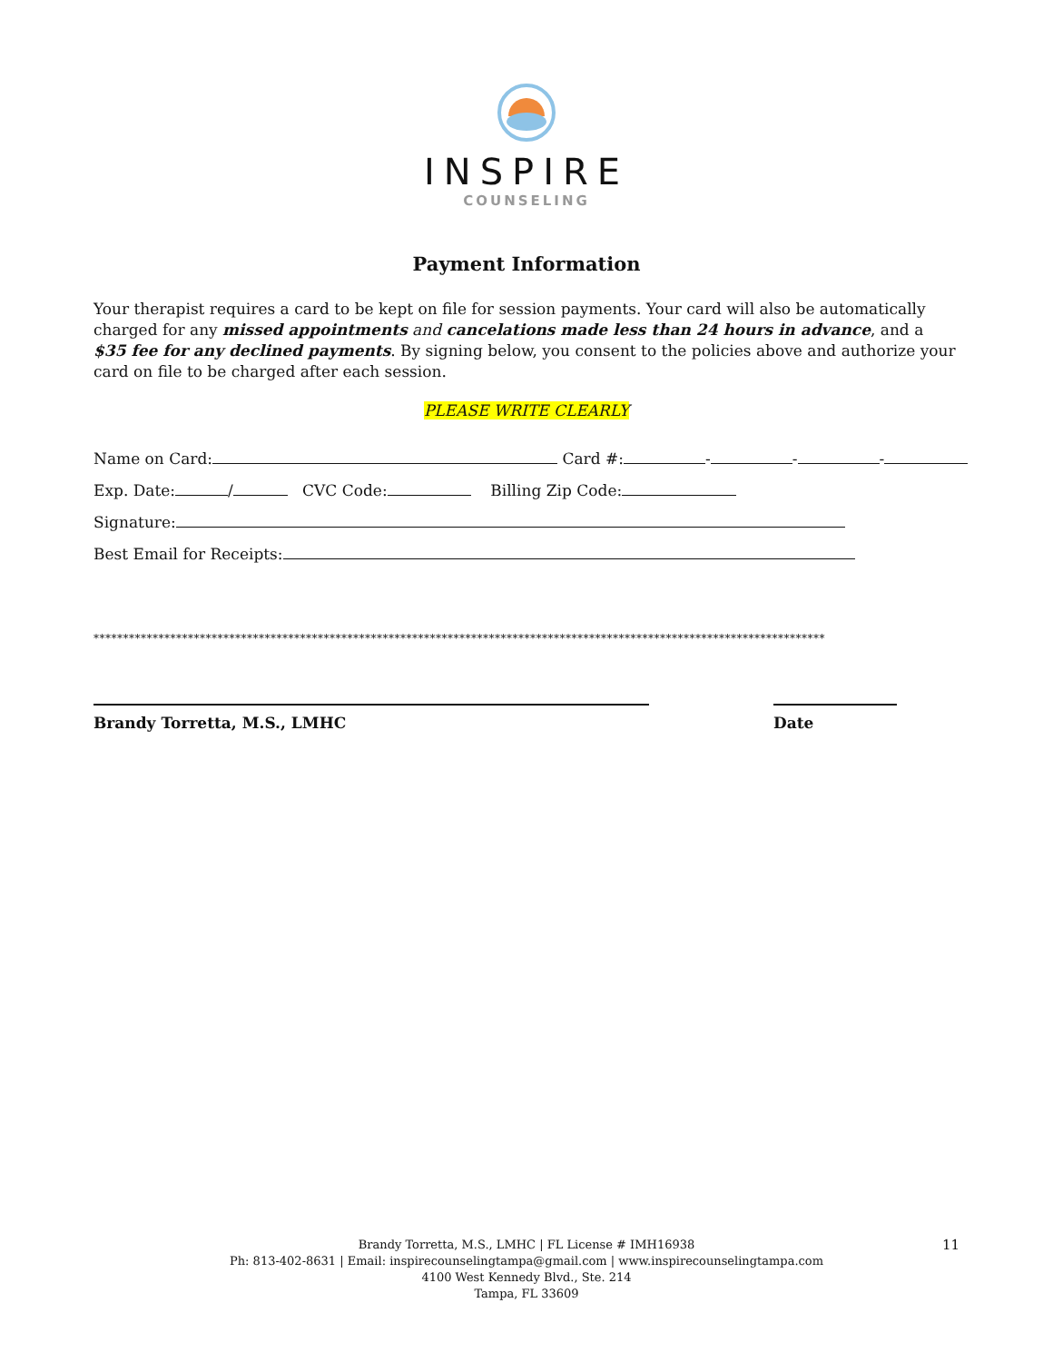INSPIRE
COUNSELING
Payment Information
Your therapist requires a card to be kept on file for session payments. Your card will also be automatically charged for any missed appointments and cancelations made less than 24 hours in advance, and a $35 fee for any declined payments. By signing below, you consent to the policies above and authorize your card on file to be charged after each session.
PLEASE WRITE CLEARLY
Name on Card: Card #: - - -
Exp. Date: / CVC Code: Billing Zip Code:
Signature:
Best Email for Receipts:
****************************************************************************************************************************
Brandy Torretta, M.S., LMHC Date
Brandy Torretta, M.S., LMHC | FL License # IMH16938
Ph: 813-402-8631 | Email: inspirecounselingtampa@gmail.com | www.inspirecounselingtampa.com
4100 West Kennedy Blvd., Ste. 214
Tampa, FL 33609
11